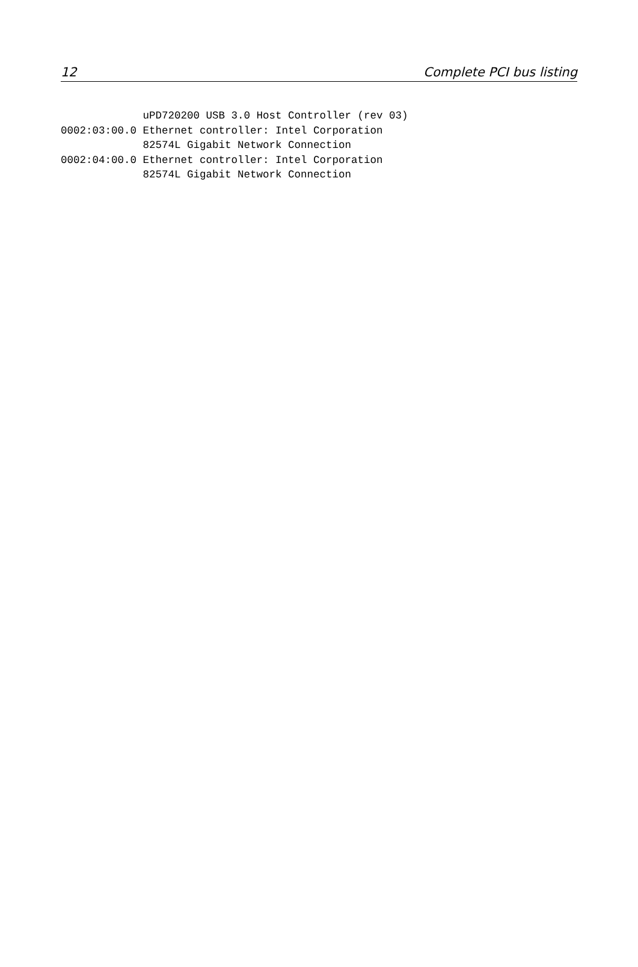12 Complete PCI bus listing
             uPD720200 USB 3.0 Host Controller (rev 03)
0002:03:00.0 Ethernet controller: Intel Corporation
             82574L Gigabit Network Connection
0002:04:00.0 Ethernet controller: Intel Corporation
             82574L Gigabit Network Connection